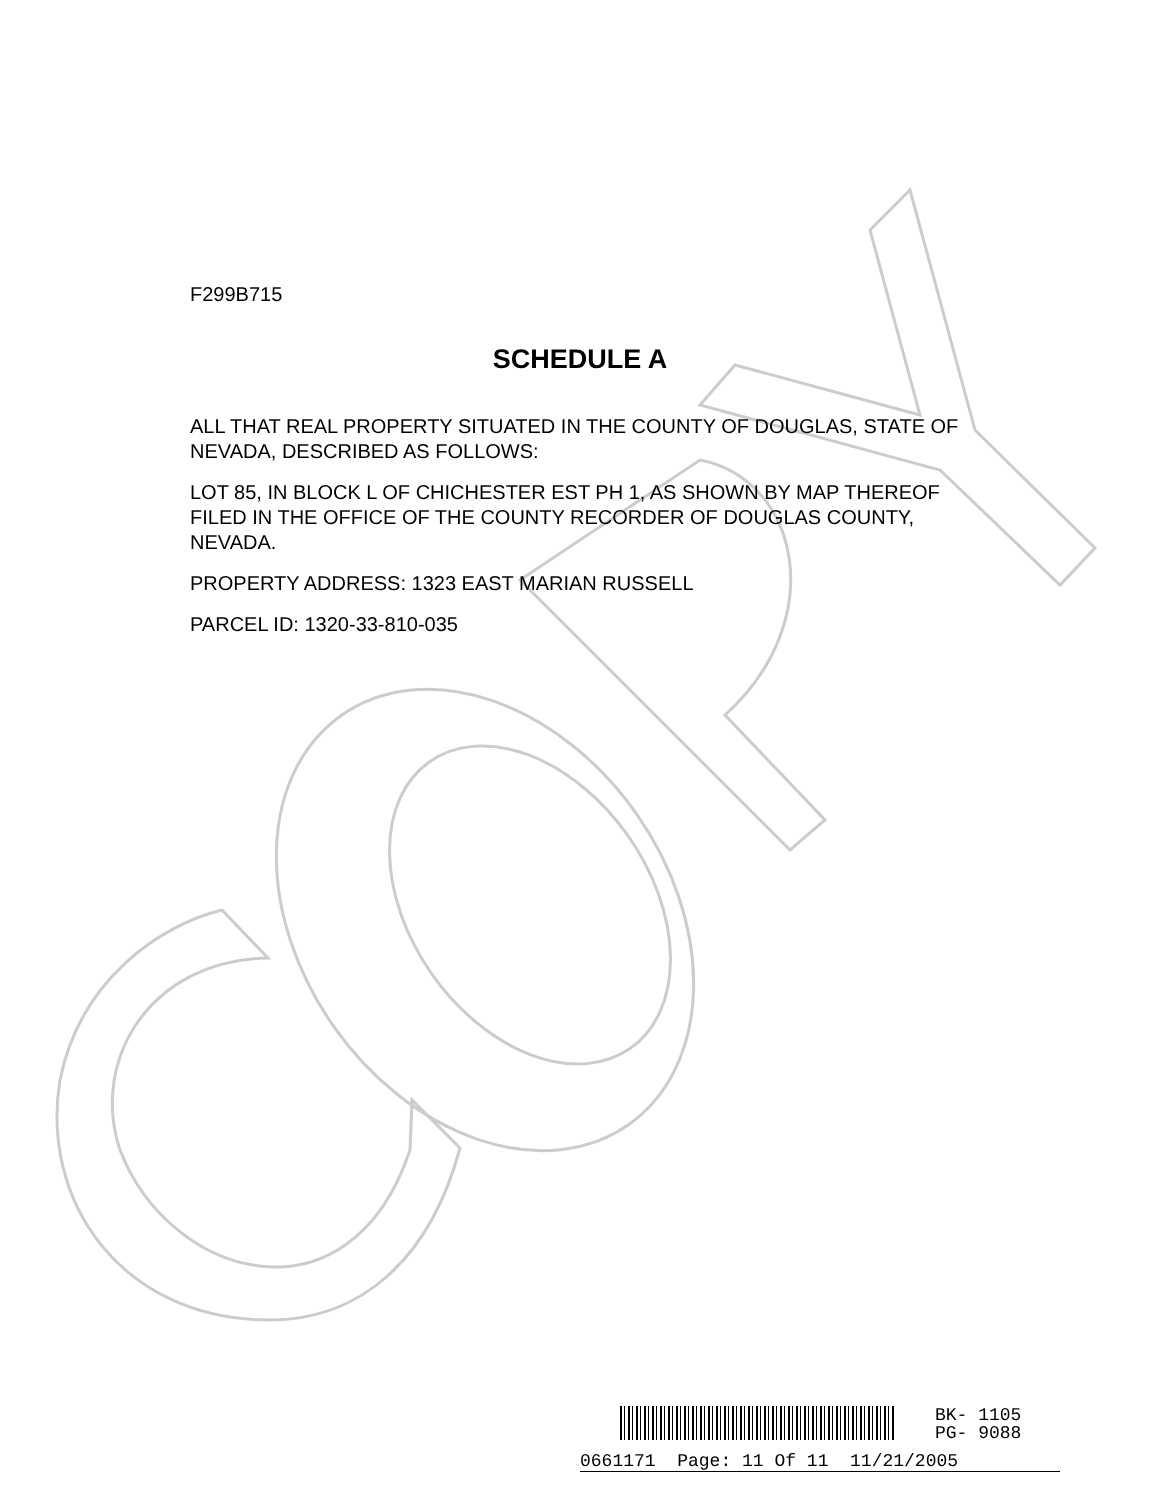F299B715
SCHEDULE A
ALL THAT REAL PROPERTY SITUATED IN THE COUNTY OF DOUGLAS, STATE OF NEVADA, DESCRIBED AS FOLLOWS:
LOT 85, IN BLOCK L OF CHICHESTER EST PH 1, AS SHOWN BY MAP THEREOF FILED IN THE OFFICE OF THE COUNTY RECORDER OF DOUGLAS COUNTY, NEVADA.
PROPERTY ADDRESS: 1323 EAST MARIAN RUSSELL
PARCEL ID: 1320-33-810-035
BK- 1105
PG- 9088
0661171 Page: 11 Of 11 11/21/2005